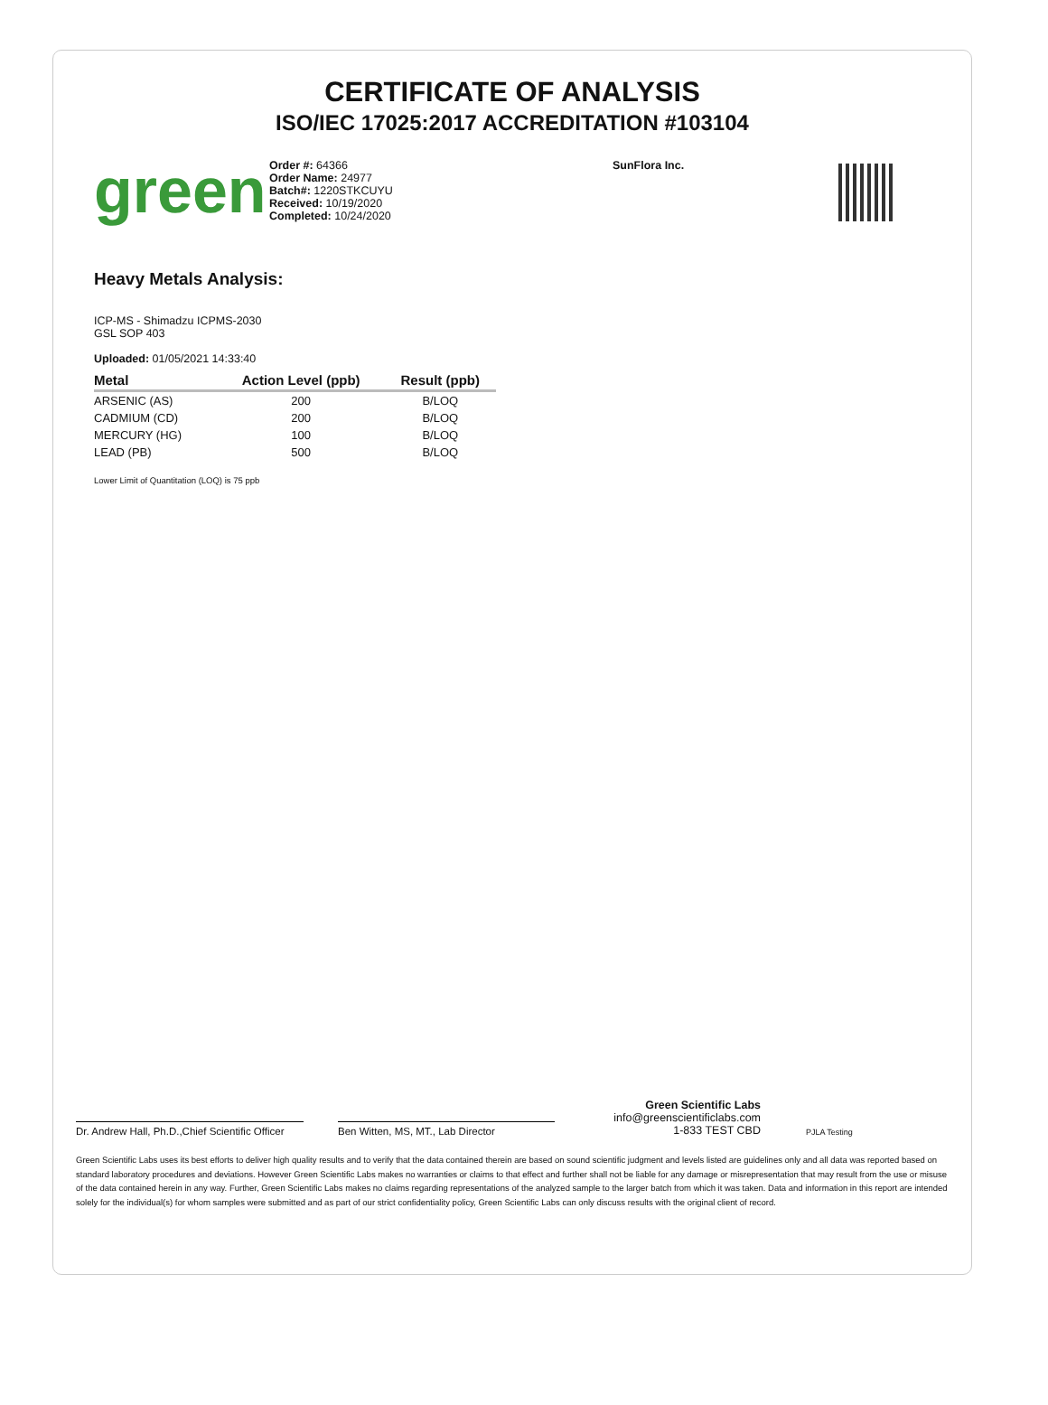CERTIFICATE OF ANALYSIS
ISO/IEC 17025:2017 ACCREDITATION #103104
green
Order #: 64366
Order Name: 24977
Batch#: 1220STKCUYU
Received: 10/19/2020
Completed: 10/24/2020
SunFlora Inc.
Heavy Metals Analysis:
ICP-MS - Shimadzu ICPMS-2030
GSL SOP 403
Uploaded: 01/05/2021 14:33:40
| Metal | Action Level (ppb) | Result (ppb) |
| --- | --- | --- |
| ARSENIC (AS) | 200 | B/LOQ |
| CADMIUM (CD) | 200 | B/LOQ |
| MERCURY (HG) | 100 | B/LOQ |
| LEAD (PB) | 500 | B/LOQ |
Lower Limit of Quantitation (LOQ) is 75 ppb
Dr. Andrew Hall, Ph.D.,Chief Scientific Officer
Ben Witten, MS, MT., Lab Director
Green Scientific Labs
info@greenscientificlabs.com
1-833 TEST CBD
PJLA Testing
Green Scientific Labs uses its best efforts to deliver high quality results and to verify that the data contained therein are based on sound scientific judgment and levels listed are guidelines only and all data was reported based on standard laboratory procedures and deviations. However Green Scientific Labs makes no warranties or claims to that effect and further shall not be liable for any damage or misrepresentation that may result from the use or misuse of the data contained herein in any way. Further, Green Scientific Labs makes no claims regarding representations of the analyzed sample to the larger batch from which it was taken. Data and information in this report are intended solely for the individual(s) for whom samples were submitted and as part of our strict confidentiality policy, Green Scientific Labs can only discuss results with the original client of record.